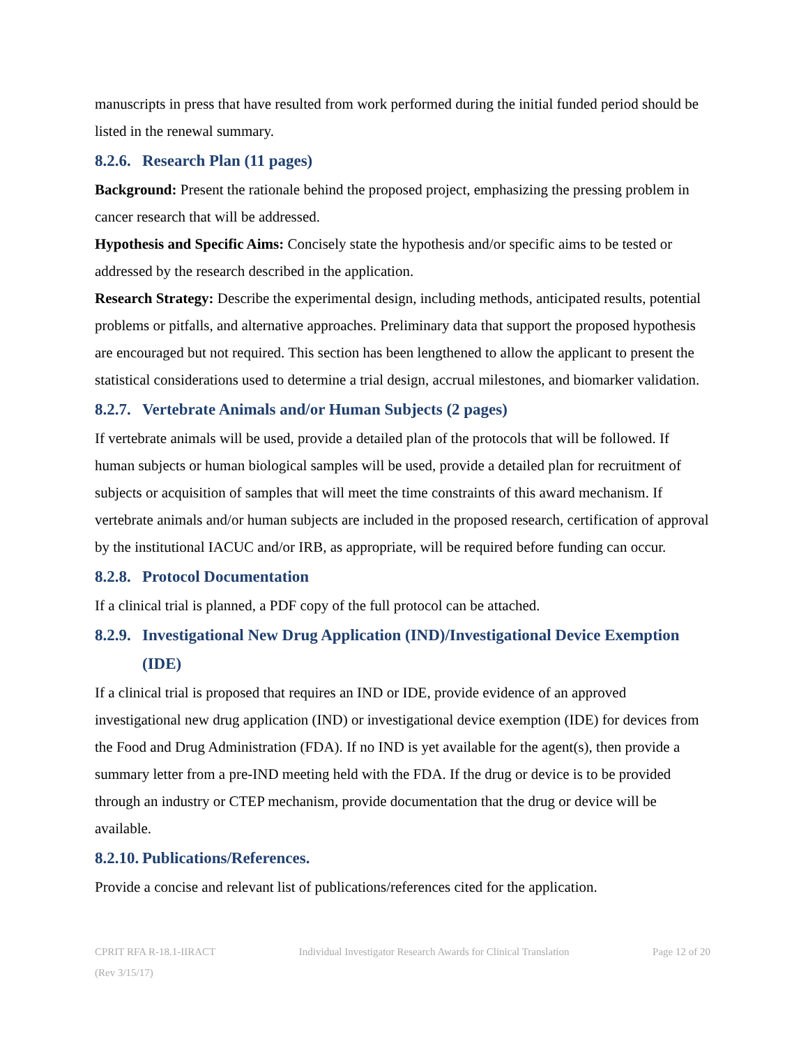manuscripts in press that have resulted from work performed during the initial funded period should be listed in the renewal summary.
8.2.6. Research Plan (11 pages)
Background: Present the rationale behind the proposed project, emphasizing the pressing problem in cancer research that will be addressed.
Hypothesis and Specific Aims: Concisely state the hypothesis and/or specific aims to be tested or addressed by the research described in the application.
Research Strategy: Describe the experimental design, including methods, anticipated results, potential problems or pitfalls, and alternative approaches. Preliminary data that support the proposed hypothesis are encouraged but not required. This section has been lengthened to allow the applicant to present the statistical considerations used to determine a trial design, accrual milestones, and biomarker validation.
8.2.7. Vertebrate Animals and/or Human Subjects (2 pages)
If vertebrate animals will be used, provide a detailed plan of the protocols that will be followed. If human subjects or human biological samples will be used, provide a detailed plan for recruitment of subjects or acquisition of samples that will meet the time constraints of this award mechanism. If vertebrate animals and/or human subjects are included in the proposed research, certification of approval by the institutional IACUC and/or IRB, as appropriate, will be required before funding can occur.
8.2.8. Protocol Documentation
If a clinical trial is planned, a PDF copy of the full protocol can be attached.
8.2.9. Investigational New Drug Application (IND)/Investigational Device Exemption (IDE)
If a clinical trial is proposed that requires an IND or IDE, provide evidence of an approved investigational new drug application (IND) or investigational device exemption (IDE) for devices from the Food and Drug Administration (FDA). If no IND is yet available for the agent(s), then provide a summary letter from a pre-IND meeting held with the FDA. If the drug or device is to be provided through an industry or CTEP mechanism, provide documentation that the drug or device will be available.
8.2.10. Publications/References.
Provide a concise and relevant list of publications/references cited for the application.
CPRIT RFA R-18.1-IIRACT
(Rev 3/15/17) Individual Investigator Research Awards for Clinical Translation Page 12 of 20